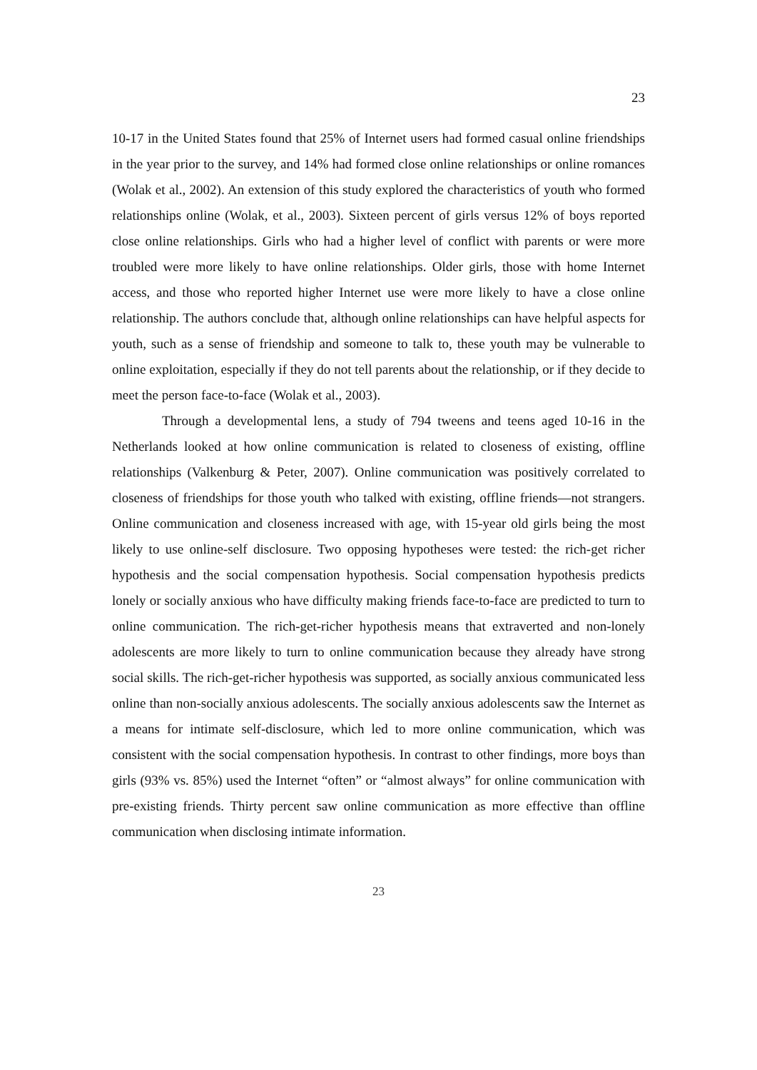23
10-17 in the United States found that 25% of Internet users had formed casual online friendships in the year prior to the survey, and 14% had formed close online relationships or online romances (Wolak et al., 2002). An extension of this study explored the characteristics of youth who formed relationships online (Wolak, et al., 2003). Sixteen percent of girls versus 12% of boys reported close online relationships. Girls who had a higher level of conflict with parents or were more troubled were more likely to have online relationships. Older girls, those with home Internet access, and those who reported higher Internet use were more likely to have a close online relationship. The authors conclude that, although online relationships can have helpful aspects for youth, such as a sense of friendship and someone to talk to, these youth may be vulnerable to online exploitation, especially if they do not tell parents about the relationship, or if they decide to meet the person face-to-face (Wolak et al., 2003).
Through a developmental lens, a study of 794 tweens and teens aged 10-16 in the Netherlands looked at how online communication is related to closeness of existing, offline relationships (Valkenburg & Peter, 2007). Online communication was positively correlated to closeness of friendships for those youth who talked with existing, offline friends—not strangers. Online communication and closeness increased with age, with 15-year old girls being the most likely to use online-self disclosure. Two opposing hypotheses were tested: the rich-get richer hypothesis and the social compensation hypothesis. Social compensation hypothesis predicts lonely or socially anxious who have difficulty making friends face-to-face are predicted to turn to online communication. The rich-get-richer hypothesis means that extraverted and non-lonely adolescents are more likely to turn to online communication because they already have strong social skills. The rich-get-richer hypothesis was supported, as socially anxious communicated less online than non-socially anxious adolescents. The socially anxious adolescents saw the Internet as a means for intimate self-disclosure, which led to more online communication, which was consistent with the social compensation hypothesis. In contrast to other findings, more boys than girls (93% vs. 85%) used the Internet “often” or “almost always” for online communication with pre-existing friends. Thirty percent saw online communication as more effective than offline communication when disclosing intimate information.
23